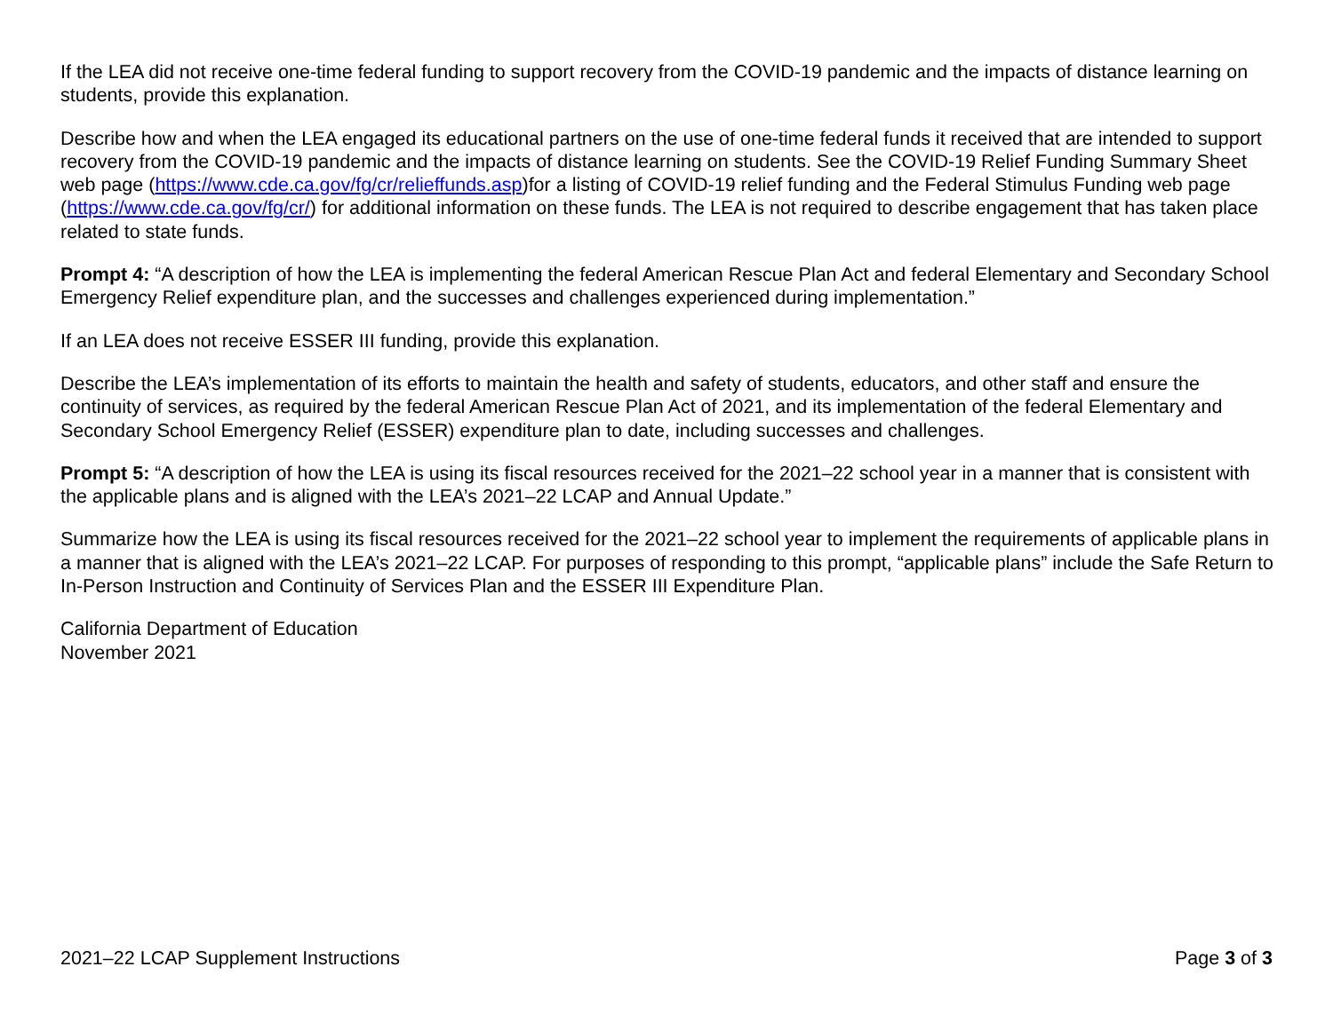If the LEA did not receive one-time federal funding to support recovery from the COVID-19 pandemic and the impacts of distance learning on students, provide this explanation.
Describe how and when the LEA engaged its educational partners on the use of one-time federal funds it received that are intended to support recovery from the COVID-19 pandemic and the impacts of distance learning on students. See the COVID-19 Relief Funding Summary Sheet web page (https://www.cde.ca.gov/fg/cr/relieffunds.asp)for a listing of COVID-19 relief funding and the Federal Stimulus Funding web page (https://www.cde.ca.gov/fg/cr/) for additional information on these funds. The LEA is not required to describe engagement that has taken place related to state funds.
Prompt 4: “A description of how the LEA is implementing the federal American Rescue Plan Act and federal Elementary and Secondary School Emergency Relief expenditure plan, and the successes and challenges experienced during implementation.”
If an LEA does not receive ESSER III funding, provide this explanation.
Describe the LEA’s implementation of its efforts to maintain the health and safety of students, educators, and other staff and ensure the continuity of services, as required by the federal American Rescue Plan Act of 2021, and its implementation of the federal Elementary and Secondary School Emergency Relief (ESSER) expenditure plan to date, including successes and challenges.
Prompt 5: “A description of how the LEA is using its fiscal resources received for the 2021–22 school year in a manner that is consistent with the applicable plans and is aligned with the LEA’s 2021–22 LCAP and Annual Update.”
Summarize how the LEA is using its fiscal resources received for the 2021–22 school year to implement the requirements of applicable plans in a manner that is aligned with the LEA’s 2021–22 LCAP. For purposes of responding to this prompt, “applicable plans” include the Safe Return to In-Person Instruction and Continuity of Services Plan and the ESSER III Expenditure Plan.
California Department of Education
November 2021
2021–22 LCAP Supplement Instructions Page 3 of 3